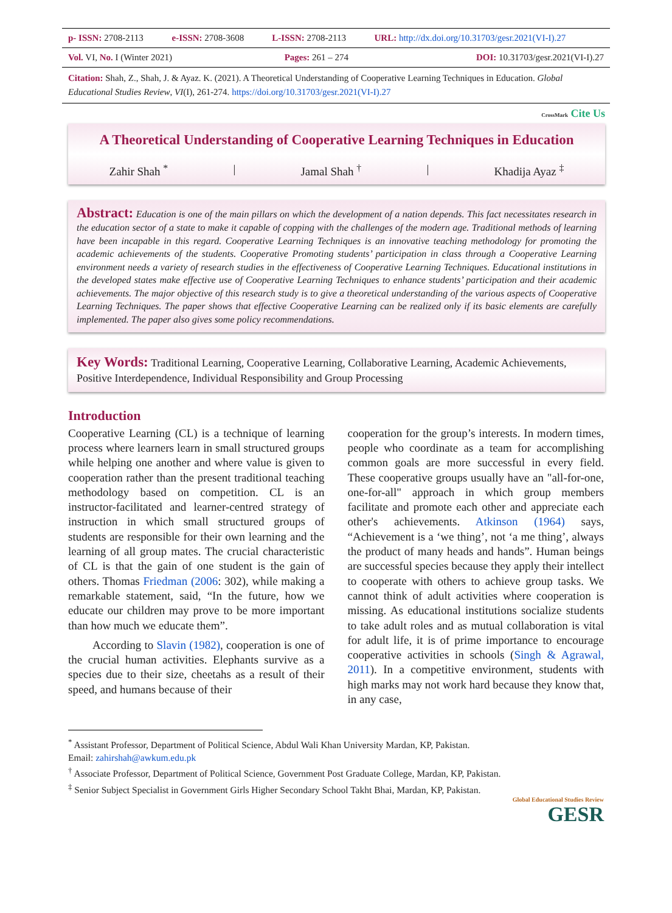| p- ISSN: 2708-2113 | e-ISSN: 2708-3608 | L-ISSN: 2708-2113 | URL: http://dx.doi.org/10.31703/gesr.2021(VI-I).27 |
| Vol. VI, No. I (Winter 2021) | Pages: 261 – 274 | DOI: 10.31703/gesr.2021(VI-I).27 |
Citation: Shah, Z., Shah, J. & Ayaz. K. (2021). A Theoretical Understanding of Cooperative Learning Techniques in Education. Global Educational Studies Review, VI(I), 261-274. https://doi.org/10.31703/gesr.2021(VI-I).27
CrossMark Cite Us
A Theoretical Understanding of Cooperative Learning Techniques in Education
Zahir Shah <sup>*</sup> | Jamal Shah <sup>†</sup> | Khadija Ayaz <sup>‡</sup>
Abstract: Education is one of the main pillars on which the development of a nation depends. This fact necessitates research in the education sector of a state to make it capable of copping with the challenges of the modern age. Traditional methods of learning have been incapable in this regard. Cooperative Learning Techniques is an innovative teaching methodology for promoting the academic achievements of the students. Cooperative Promoting students’ participation in class through a Cooperative Learning environment needs a variety of research studies in the effectiveness of Cooperative Learning Techniques. Educational institutions in the developed states make effective use of Cooperative Learning Techniques to enhance students’ participation and their academic achievements. The major objective of this research study is to give a theoretical understanding of the various aspects of Cooperative Learning Techniques. The paper shows that effective Cooperative Learning can be realized only if its basic elements are carefully implemented. The paper also gives some policy recommendations.
Key Words: Traditional Learning, Cooperative Learning, Collaborative Learning, Academic Achievements, Positive Interdependence, Individual Responsibility and Group Processing
Introduction
Cooperative Learning (CL) is a technique of learning process where learners learn in small structured groups while helping one another and where value is given to cooperation rather than the present traditional teaching methodology based on competition. CL is an instructor-facilitated and learner-centred strategy of instruction in which small structured groups of students are responsible for their own learning and the learning of all group mates. The crucial characteristic of CL is that the gain of one student is the gain of others. Thomas Friedman (2006: 302), while making a remarkable statement, said, “In the future, how we educate our children may prove to be more important than how much we educate them”.
According to Slavin (1982), cooperation is one of the crucial human activities. Elephants survive as a species due to their size, cheetahs as a result of their speed, and humans because of their
cooperation for the group’s interests. In modern times, people who coordinate as a team for accomplishing common goals are more successful in every field. These cooperative groups usually have an "all-for-one, one-for-all" approach in which group members facilitate and promote each other and appreciate each other's achievements. Atkinson (1964) says, “Achievement is a ‘we thing’, not ‘a me thing’, always the product of many heads and hands”. Human beings are successful species because they apply their intellect to cooperate with others to achieve group tasks. We cannot think of adult activities where cooperation is missing. As educational institutions socialize students to take adult roles and as mutual collaboration is vital for adult life, it is of prime importance to encourage cooperative activities in schools (Singh & Agrawal, 2011). In a competitive environment, students with high marks may not work hard because they know that, in any case,
<sup>*</sup> Assistant Professor, Department of Political Science, Abdul Wali Khan University Mardan, KP, Pakistan.
Email: zahirshah@awkum.edu.pk
<sup>†</sup> Associate Professor, Department of Political Science, Government Post Graduate College, Mardan, KP, Pakistan.
<sup>‡</sup> Senior Subject Specialist in Government Girls Higher Secondary School Takht Bhai, Mardan, KP, Pakistan.
Global Educational Studies Review
GESR